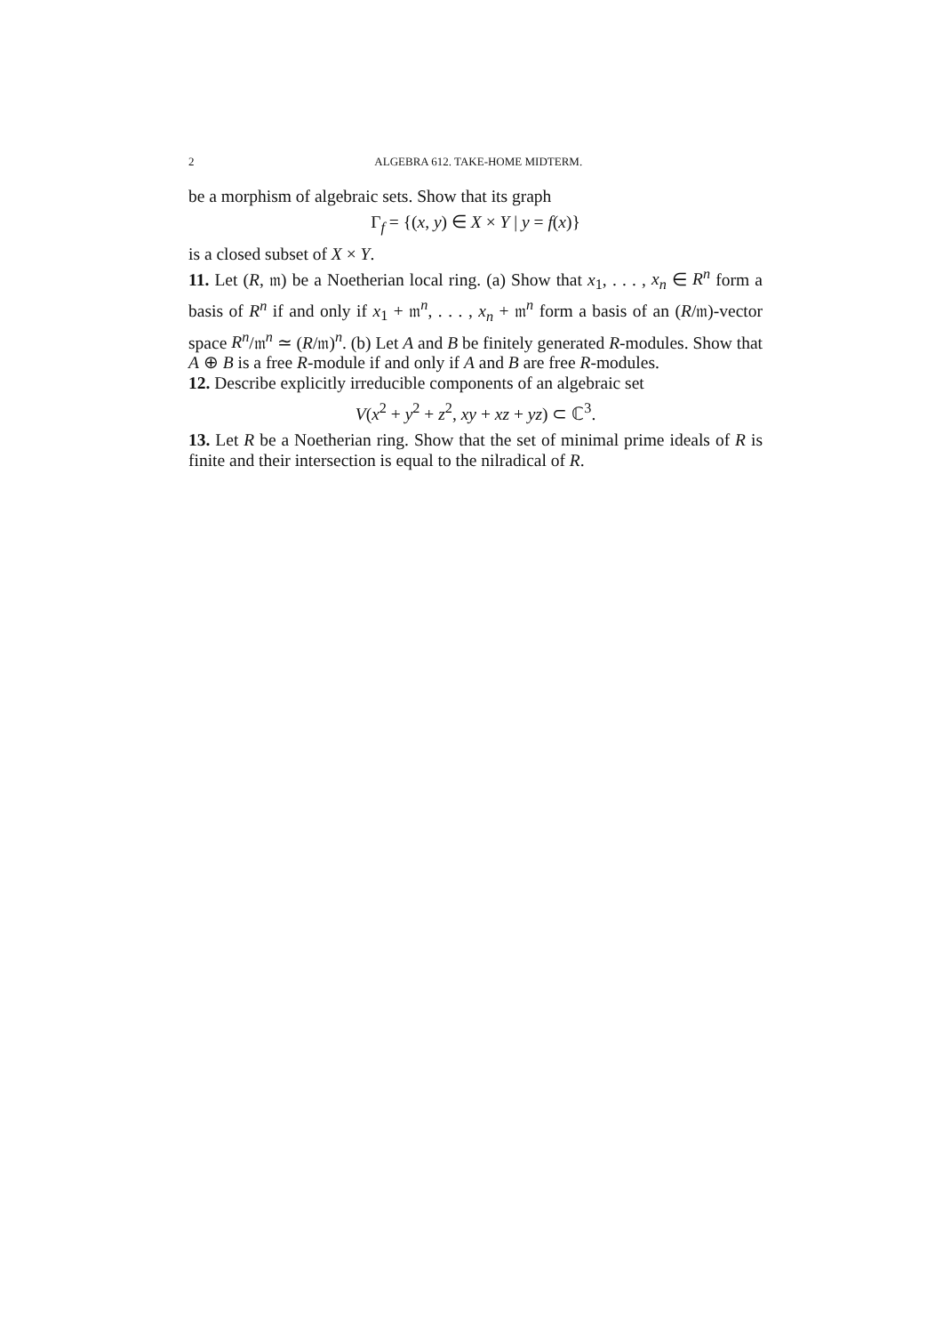2 ALGEBRA 612. TAKE-HOME MIDTERM.
be a morphism of algebraic sets. Show that its graph
Γ<sub>f</sub> = {(x, y) ∈ X × Y | y = f(x)}
is a closed subset of X × Y.
11. Let (R, 𝔪) be a Noetherian local ring. (a) Show that x<sub>1</sub>, . . . , x<sub>n</sub> ∈ R<sup>n</sup> form a basis of R<sup>n</sup> if and only if x<sub>1</sub> + 𝔪<sup>n</sup>, . . . , x<sub>n</sub> + 𝔪<sup>n</sup> form a basis of an (R/𝔪)-vector space R<sup>n</sup>/𝔪<sup>n</sup> ≃ (R/𝔪)<sup>n</sup>. (b) Let A and B be finitely generated R-modules. Show that A ⊕ B is a free R-module if and only if A and B are free R-modules.
12. Describe explicitly irreducible components of an algebraic set
V(x<sup>2</sup> + y<sup>2</sup> + z<sup>2</sup>, xy + xz + yz) ⊂ ℂ<sup>3</sup>.
13. Let R be a Noetherian ring. Show that the set of minimal prime ideals of R is finite and their intersection is equal to the nilradical of R.